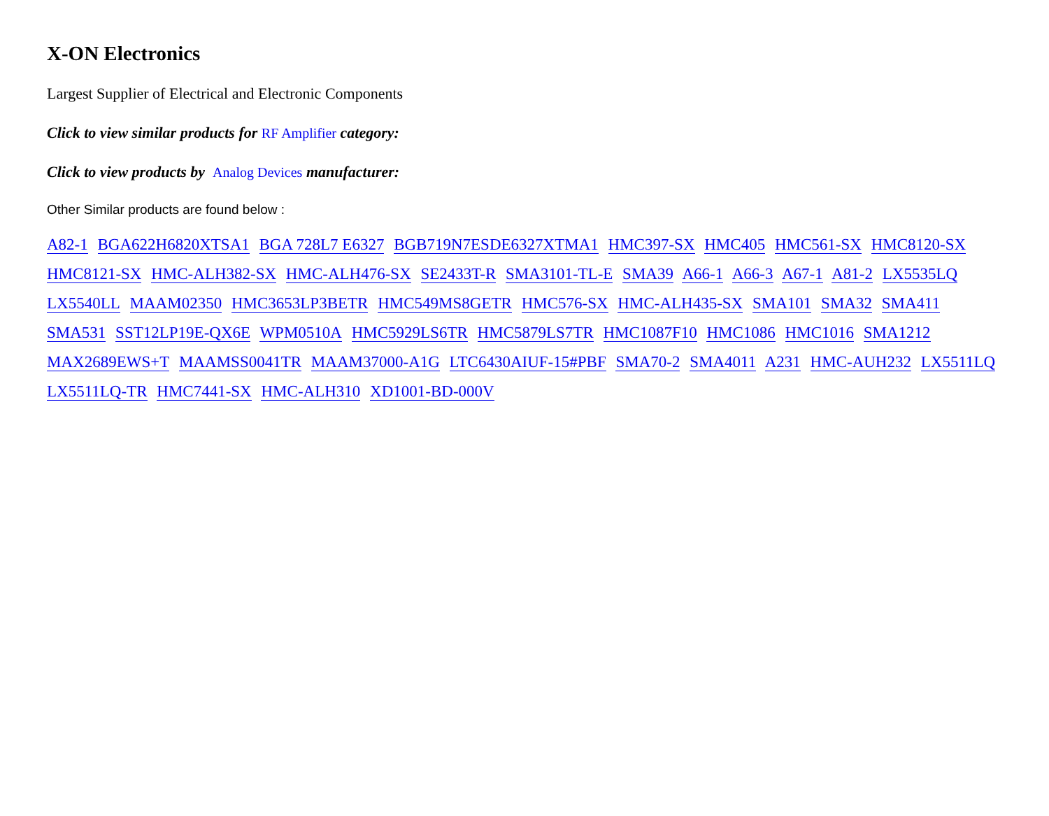X-ON Electronics
Largest Supplier of Electrical and Electronic Components
Click to view similar products for RF Amplifier category:
Click to view products by Analog Devices manufacturer:
Other Similar products are found below :
A82-1 BGA622H6820XTSA1 BGA 728L7 E6327 BGB719N7ESDE6327XTMA1 HMC397-SX HMC405 HMC561-SX HMC8120-SX HMC8121-SX HMC-ALH382-SX HMC-ALH476-SX SE2433T-R SMA3101-TL-E SMA39 A66-1 A66-3 A67-1 A81-2 LX5535LQ LX5540LL MAAM02350 HMC3653LP3BETR HMC549MS8GETR HMC576-SX HMC-ALH435-SX SMA101 SMA32 SMA411 SMA531 SST12LP19E-QX6E WPM0510A HMC5929LS6TR HMC5879LS7TR HMC1087F10 HMC1086 HMC1016 SMA1212 MAX2689EWS+T MAAMSS0041TR MAAM37000-A1G LTC6430AIUF-15#PBF SMA70-2 SMA4011 A231 HMC-AUH232 LX5511LQ LX5511LQ-TR HMC7441-SX HMC-ALH310 XD1001-BD-000V